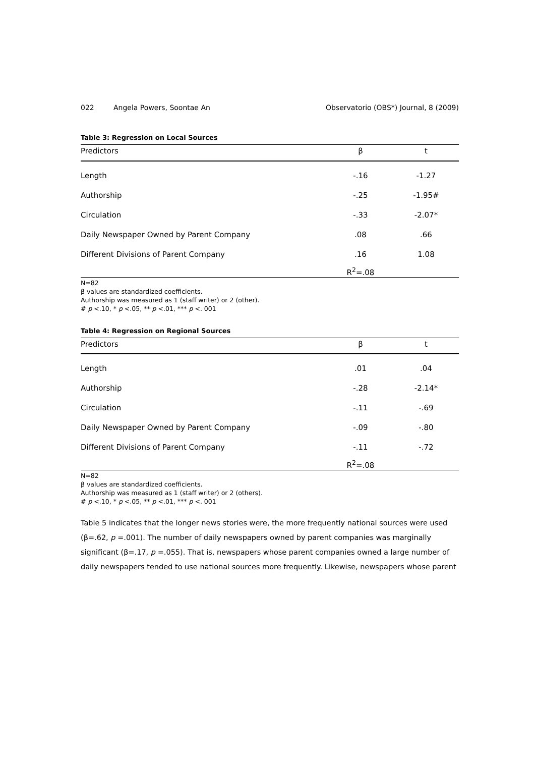022 Angela Powers, Soontae An Observatorio (OBS*) Journal, 8 (2009)
Table 3: Regression on Local Sources
| Predictors | β | t |
| --- | --- | --- |
| Length | -.16 | -1.27 |
| Authorship | -.25 | -1.95# |
| Circulation | -.33 | -2.07* |
| Daily Newspaper Owned by Parent Company | .08 | .66 |
| Different Divisions of Parent Company | .16 | 1.08 |
| | R<sup>2</sup>=.08 | |
N=82
β values are standardized coefficients.
Authorship was measured as 1 (staff writer) or 2 (other).
# p <.10, * p <.05, ** p <.01, *** p <. 001
Table 4: Regression on Regional Sources
| Predictors | β | t |
| --- | --- | --- |
| Length | .01 | .04 |
| Authorship | -.28 | -2.14* |
| Circulation | -.11 | -.69 |
| Daily Newspaper Owned by Parent Company | -.09 | -.80 |
| Different Divisions of Parent Company | -.11 | -.72 |
| | R<sup>2</sup>=.08 | |
N=82
β values are standardized coefficients.
Authorship was measured as 1 (staff writer) or 2 (others).
# p <.10, * p <.05, ** p <.01, *** p <. 001
Table 5 indicates that the longer news stories were, the more frequently national sources were used (β=.62, p =.001). The number of daily newspapers owned by parent companies was marginally significant (β=.17, p =.055). That is, newspapers whose parent companies owned a large number of daily newspapers tended to use national sources more frequently. Likewise, newspapers whose parent